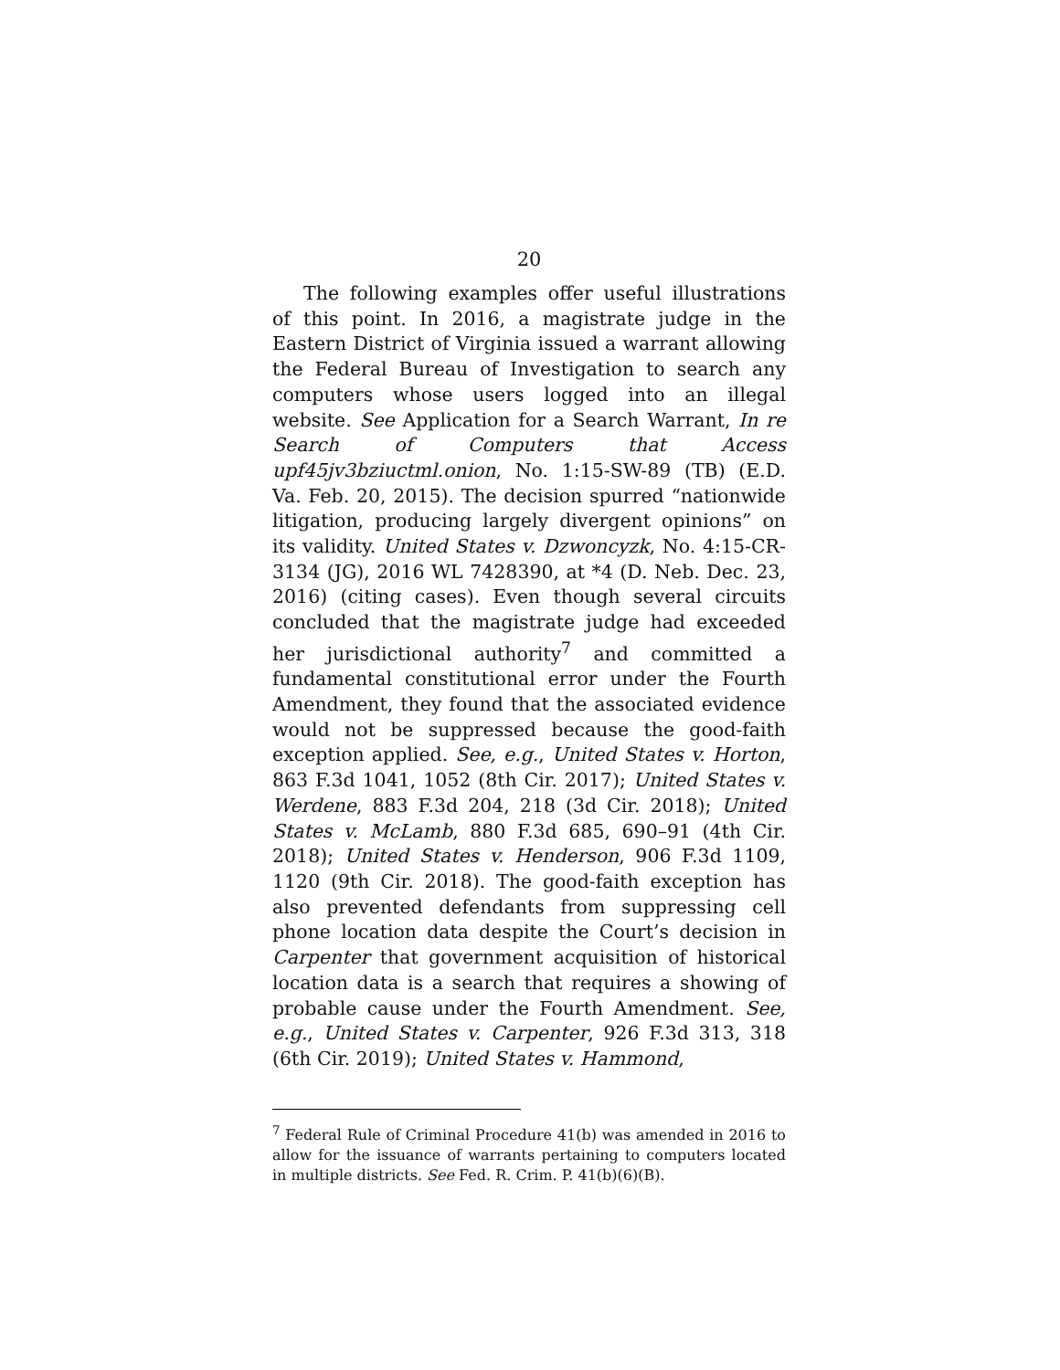20
The following examples offer useful illustrations of this point. In 2016, a magistrate judge in the Eastern District of Virginia issued a warrant allowing the Federal Bureau of Investigation to search any computers whose users logged into an illegal website. See Application for a Search Warrant, In re Search of Computers that Access upf45jv3bziuctml.onion, No. 1:15-SW-89 (TB) (E.D. Va. Feb. 20, 2015). The decision spurred “nationwide litigation, producing largely divergent opinions” on its validity. United States v. Dzwoncyzk, No. 4:15-CR-3134 (JG), 2016 WL 7428390, at *4 (D. Neb. Dec. 23, 2016) (citing cases). Even though several circuits concluded that the magistrate judge had exceeded her jurisdictional authority<sup>7</sup> and committed a fundamental constitutional error under the Fourth Amendment, they found that the associated evidence would not be suppressed because the good-faith exception applied. See, e.g., United States v. Horton, 863 F.3d 1041, 1052 (8th Cir. 2017); United States v. Werdene, 883 F.3d 204, 218 (3d Cir. 2018); United States v. McLamb, 880 F.3d 685, 690–91 (4th Cir. 2018); United States v. Henderson, 906 F.3d 1109, 1120 (9th Cir. 2018). The good-faith exception has also prevented defendants from suppressing cell phone location data despite the Court’s decision in Carpenter that government acquisition of historical location data is a search that requires a showing of probable cause under the Fourth Amendment. See, e.g., United States v. Carpenter, 926 F.3d 313, 318 (6th Cir. 2019); United States v. Hammond,
<sup>7</sup> Federal Rule of Criminal Procedure 41(b) was amended in 2016 to allow for the issuance of warrants pertaining to computers located in multiple districts. See Fed. R. Crim. P. 41(b)(6)(B).